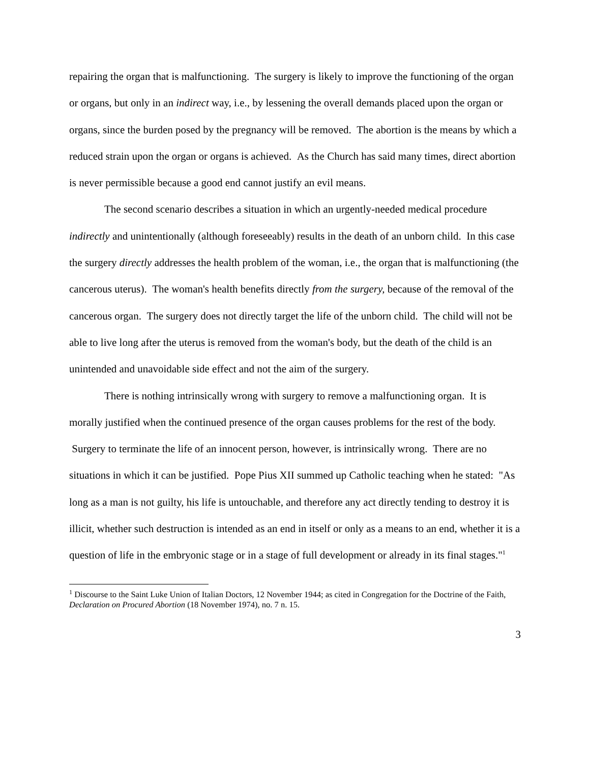repairing the organ that is malfunctioning. The surgery is likely to improve the functioning of the organ or organs, but only in an indirect way, i.e., by lessening the overall demands placed upon the organ or organs, since the burden posed by the pregnancy will be removed. The abortion is the means by which a reduced strain upon the organ or organs is achieved. As the Church has said many times, direct abortion is never permissible because a good end cannot justify an evil means.
The second scenario describes a situation in which an urgently-needed medical procedure indirectly and unintentionally (although foreseeably) results in the death of an unborn child. In this case the surgery directly addresses the health problem of the woman, i.e., the organ that is malfunctioning (the cancerous uterus). The woman's health benefits directly from the surgery, because of the removal of the cancerous organ. The surgery does not directly target the life of the unborn child. The child will not be able to live long after the uterus is removed from the woman's body, but the death of the child is an unintended and unavoidable side effect and not the aim of the surgery.
There is nothing intrinsically wrong with surgery to remove a malfunctioning organ. It is morally justified when the continued presence of the organ causes problems for the rest of the body. Surgery to terminate the life of an innocent person, however, is intrinsically wrong. There are no situations in which it can be justified. Pope Pius XII summed up Catholic teaching when he stated: "As long as a man is not guilty, his life is untouchable, and therefore any act directly tending to destroy it is illicit, whether such destruction is intended as an end in itself or only as a means to an end, whether it is a question of life in the embryonic stage or in a stage of full development or already in its final stages."<sup>1</sup>
<sup>1</sup> Discourse to the Saint Luke Union of Italian Doctors, 12 November 1944; as cited in Congregation for the Doctrine of the Faith, Declaration on Procured Abortion (18 November 1974), no. 7 n. 15.
3